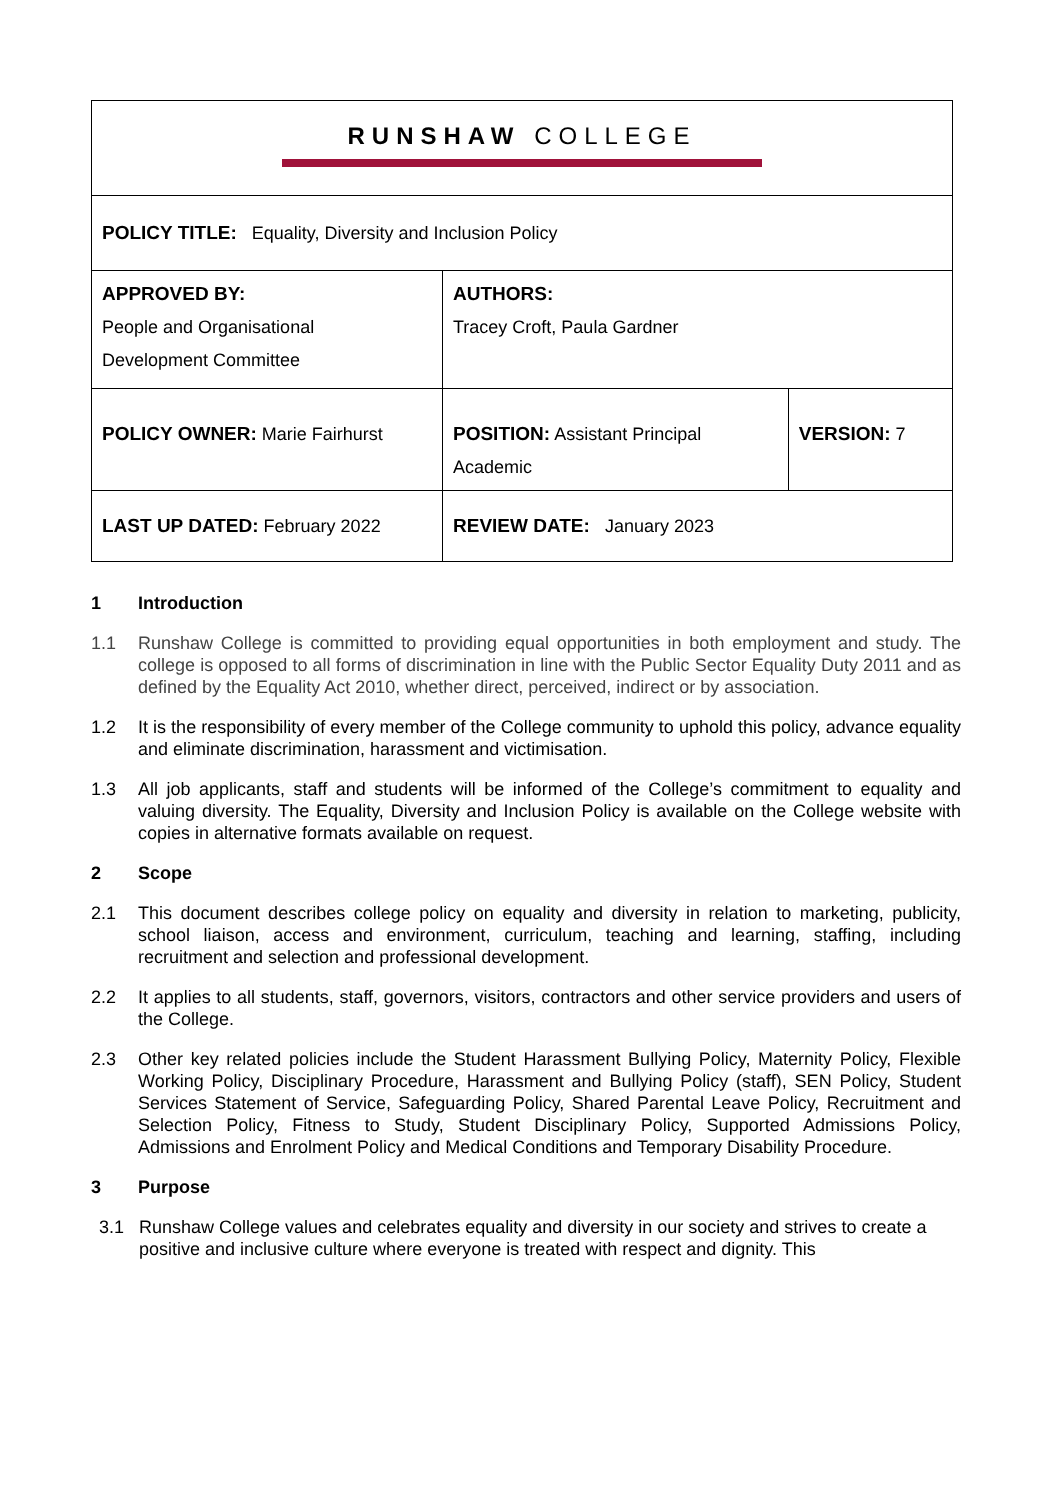| RUNSHAW COLLEGE | | |
| POLICY TITLE: Equality, Diversity and Inclusion Policy | | |
| APPROVED BY: People and Organisational Development Committee | AUTHORS: Tracey Croft, Paula Gardner | |
| POLICY OWNER: Marie Fairhurst | POSITION: Assistant Principal Academic | VERSION: 7 |
| LAST UP DATED: February 2022 | REVIEW DATE: January 2023 | |
1 Introduction
1.1 Runshaw College is committed to providing equal opportunities in both employment and study. The college is opposed to all forms of discrimination in line with the Public Sector Equality Duty 2011 and as defined by the Equality Act 2010, whether direct, perceived, indirect or by association.
1.2 It is the responsibility of every member of the College community to uphold this policy, advance equality and eliminate discrimination, harassment and victimisation.
1.3 All job applicants, staff and students will be informed of the College’s commitment to equality and valuing diversity. The Equality, Diversity and Inclusion Policy is available on the College website with copies in alternative formats available on request.
2 Scope
2.1 This document describes college policy on equality and diversity in relation to marketing, publicity, school liaison, access and environment, curriculum, teaching and learning, staffing, including recruitment and selection and professional development.
2.2 It applies to all students, staff, governors, visitors, contractors and other service providers and users of the College.
2.3 Other key related policies include the Student Harassment Bullying Policy, Maternity Policy, Flexible Working Policy, Disciplinary Procedure, Harassment and Bullying Policy (staff), SEN Policy, Student Services Statement of Service, Safeguarding Policy, Shared Parental Leave Policy, Recruitment and Selection Policy, Fitness to Study, Student Disciplinary Policy, Supported Admissions Policy, Admissions and Enrolment Policy and Medical Conditions and Temporary Disability Procedure.
3 Purpose
3.1 Runshaw College values and celebrates equality and diversity in our society and strives to create a positive and inclusive culture where everyone is treated with respect and dignity. This